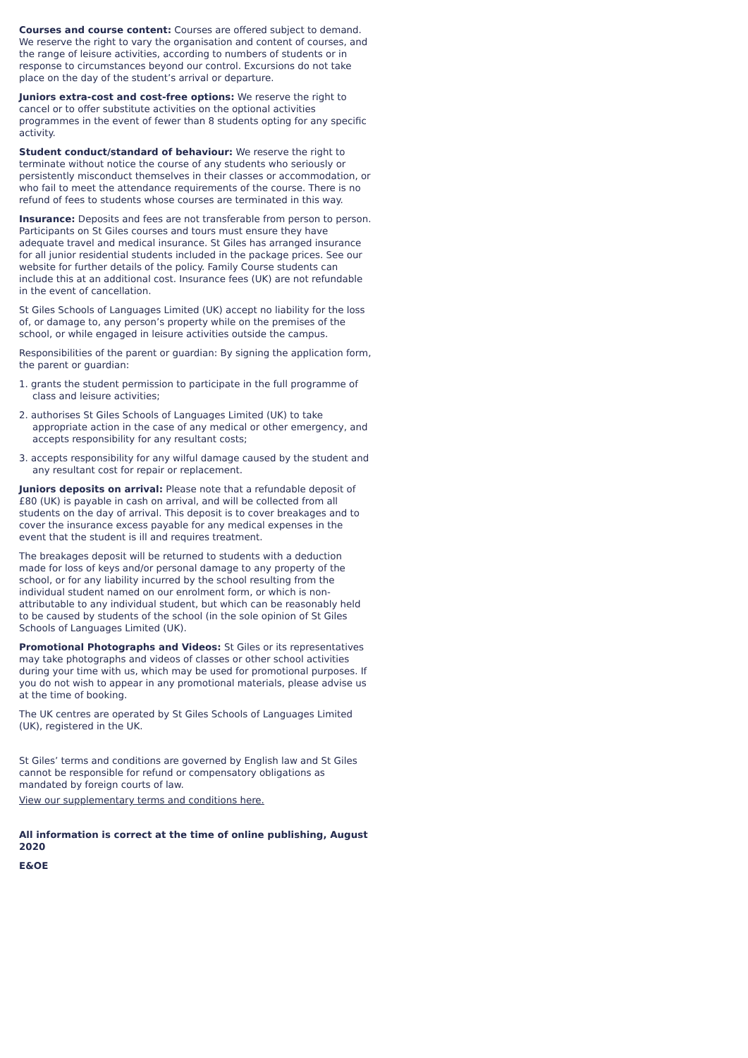Courses and course content: Courses are offered subject to demand. We reserve the right to vary the organisation and content of courses, and the range of leisure activities, according to numbers of students or in response to circumstances beyond our control. Excursions do not take place on the day of the student’s arrival or departure.
Juniors extra-cost and cost-free options: We reserve the right to cancel or to offer substitute activities on the optional activities programmes in the event of fewer than 8 students opting for any specific activity.
Student conduct/standard of behaviour: We reserve the right to terminate without notice the course of any students who seriously or persistently misconduct themselves in their classes or accommodation, or who fail to meet the attendance requirements of the course. There is no refund of fees to students whose courses are terminated in this way.
Insurance: Deposits and fees are not transferable from person to person. Participants on St Giles courses and tours must ensure they have adequate travel and medical insurance. St Giles has arranged insurance for all junior residential students included in the package prices. See our website for further details of the policy. Family Course students can include this at an additional cost. Insurance fees (UK) are not refundable in the event of cancellation.
St Giles Schools of Languages Limited (UK) accept no liability for the loss of, or damage to, any person’s property while on the premises of the school, or while engaged in leisure activities outside the campus.
Responsibilities of the parent or guardian: By signing the application form, the parent or guardian:
1. grants the student permission to participate in the full programme of class and leisure activities;
2. authorises St Giles Schools of Languages Limited (UK) to take appropriate action in the case of any medical or other emergency, and accepts responsibility for any resultant costs;
3. accepts responsibility for any wilful damage caused by the student and any resultant cost for repair or replacement.
Juniors deposits on arrival: Please note that a refundable deposit of £80 (UK) is payable in cash on arrival, and will be collected from all students on the day of arrival. This deposit is to cover breakages and to cover the insurance excess payable for any medical expenses in the event that the student is ill and requires treatment.
The breakages deposit will be returned to students with a deduction made for loss of keys and/or personal damage to any property of the school, or for any liability incurred by the school resulting from the individual student named on our enrolment form, or which is non-attributable to any individual student, but which can be reasonably held to be caused by students of the school (in the sole opinion of St Giles Schools of Languages Limited (UK).
Promotional Photographs and Videos: St Giles or its representatives may take photographs and videos of classes or other school activities during your time with us, which may be used for promotional purposes. If you do not wish to appear in any promotional materials, please advise us at the time of booking.
The UK centres are operated by St Giles Schools of Languages Limited (UK), registered in the UK.
St Giles’ terms and conditions are governed by English law and St Giles cannot be responsible for refund or compensatory obligations as mandated by foreign courts of law.
View our supplementary terms and conditions here.
All information is correct at the time of online publishing, August 2020
E&OE